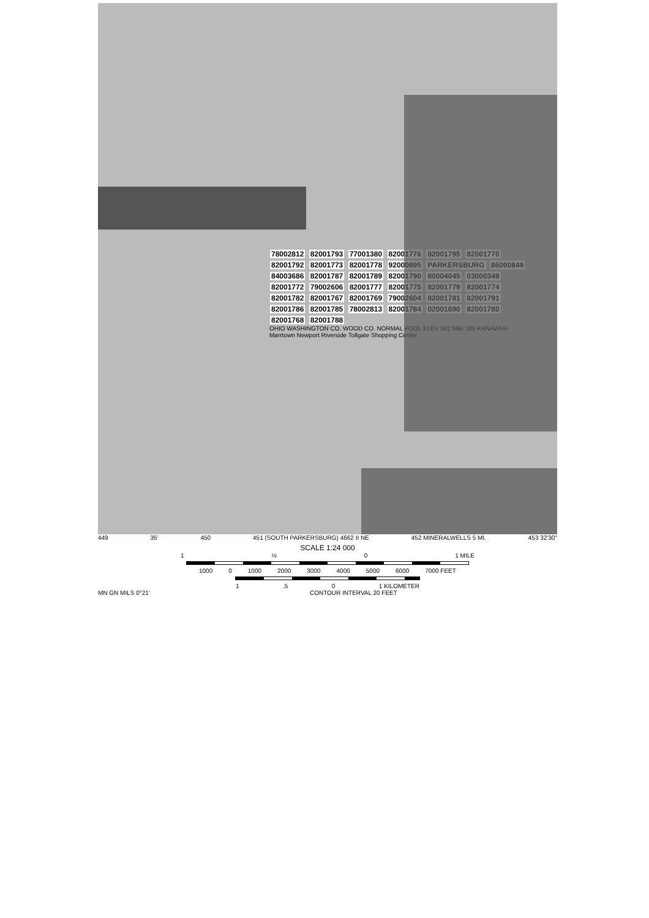78002812 82001793 77001380 82001776 82001795 82001770 82001792 82001773 82001778 92000895 PARKERSBURG 86000849 84003686 82001787 82001789 82001790 80004045 03000349 82001772 79002606 82001777 82001775 82001779 82001774 82001782 82001767 82001769 79002604 82001781 82001791 82001786 82001785 78002813 82001784 02001690 82001780 82001768 82001788
OHIO WASHINGTON CO. WOOD CO. NORMAL POOL ELEV 582 Mile 185 KANAWHA Marrtown Newport Riverside Tollgate Shopping Center
449 35' 450 451 (SOUTH PARKERSBURG) 4662 II NE 452 MINERALWELLS 5 MI. 453 32'30"
SCALE 1:24 000
1 ½ 0 1 MILE
1000 0 1000 2000 3000 4000 5000 6000 7000 FEET
1.5 0 1 KILOMETER
MN GN MILS 0°21' CONTOUR INTERVAL 20 FEET